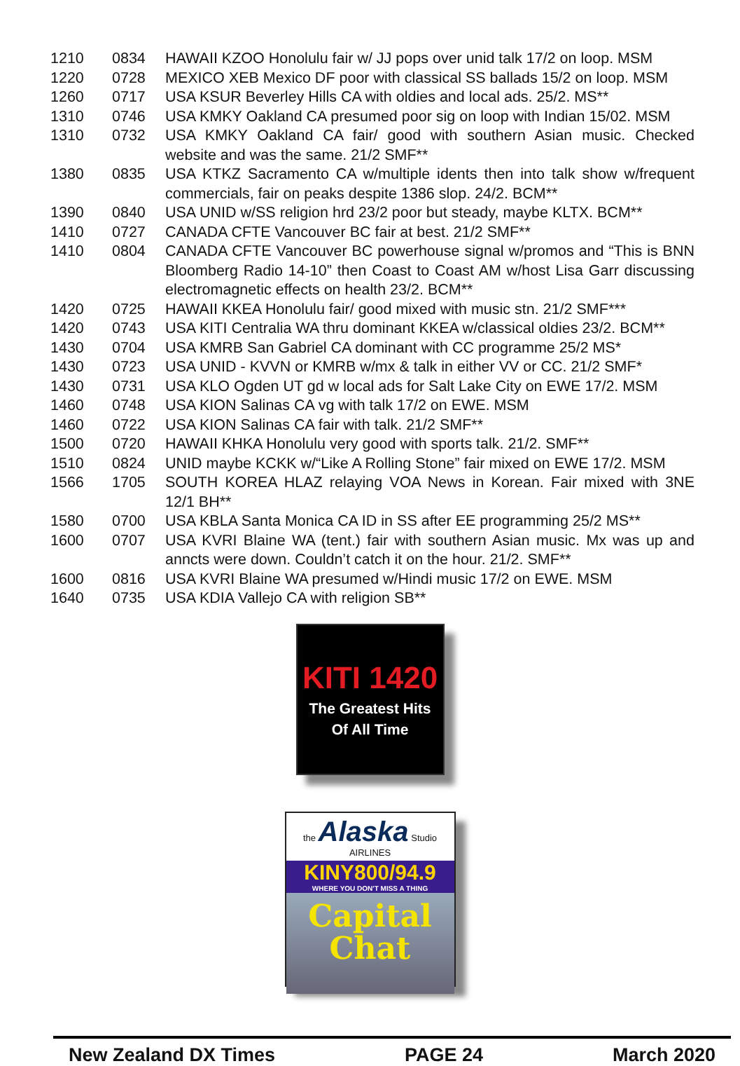| 1210 | 0834 | HAWAII KZOO Honolulu fair w/ JJ pops over unid talk 17/2 on loop. MSM |
| 1220 | 0728 | MEXICO XEB Mexico DF poor with classical SS ballads 15/2 on loop. MSM |
| 1260 | 0717 | USA KSUR Beverley Hills CA with oldies and local ads. 25/2. MS** |
| 1310 | 0746 | USA KMKY Oakland CA presumed poor sig on loop with Indian 15/02. MSM |
| 1310 | 0732 | USA KMKY Oakland CA fair/ good with southern Asian music. Checked website and was the same. 21/2 SMF** |
| 1380 | 0835 | USA KTKZ Sacramento CA w/multiple idents then into talk show w/frequent commercials, fair on peaks despite 1386 slop. 24/2. BCM** |
| 1390 | 0840 | USA UNID w/SS religion hrd 23/2 poor but steady, maybe KLTX. BCM** |
| 1410 | 0727 | CANADA CFTE Vancouver BC fair at best. 21/2 SMF** |
| 1410 | 0804 | CANADA CFTE Vancouver BC powerhouse signal w/promos and “This is BNN Bloomberg Radio 14-10” then Coast to Coast AM w/host Lisa Garr discussing electromagnetic effects on health 23/2. BCM** |
| 1420 | 0725 | HAWAII KKEA Honolulu fair/ good mixed with music stn. 21/2 SMF*** |
| 1420 | 0743 | USA KITI Centralia WA thru dominant KKEA w/classical oldies 23/2. BCM** |
| 1430 | 0704 | USA KMRB San Gabriel CA dominant with CC programme 25/2 MS* |
| 1430 | 0723 | USA UNID - KVVN or KMRB w/mx & talk in either VV or CC. 21/2 SMF* |
| 1430 | 0731 | USA KLO Ogden UT gd w local ads for Salt Lake City on EWE 17/2. MSM |
| 1460 | 0748 | USA KION Salinas CA vg with talk 17/2 on EWE. MSM |
| 1460 | 0722 | USA KION Salinas CA fair with talk. 21/2 SMF** |
| 1500 | 0720 | HAWAII KHKA Honolulu very good with sports talk. 21/2. SMF** |
| 1510 | 0824 | UNID maybe KCKK w/“Like A Rolling Stone” fair mixed on EWE 17/2. MSM |
| 1566 | 1705 | SOUTH KOREA HLAZ relaying VOA News in Korean. Fair mixed with 3NE 12/1 BH** |
| 1580 | 0700 | USA KBLA Santa Monica CA ID in SS after EE programming 25/2 MS** |
| 1600 | 0707 | USA KVRI Blaine WA (tent.) fair with southern Asian music. Mx was up and anncts were down. Couldn’t catch it on the hour. 21/2. SMF** |
| 1600 | 0816 | USA KVRI Blaine WA presumed w/Hindi music 17/2 on EWE. MSM |
| 1640 | 0735 | USA KDIA Vallejo CA with religion SB** |
KITI 1420
The Greatest Hits
Of All Time
the Alaska Studio
AIRLINES
KINY800/94.9
WHERE YOU DON'T MISS A THING
Capital
Chat
New Zealand DX Times PAGE 24 March 2020